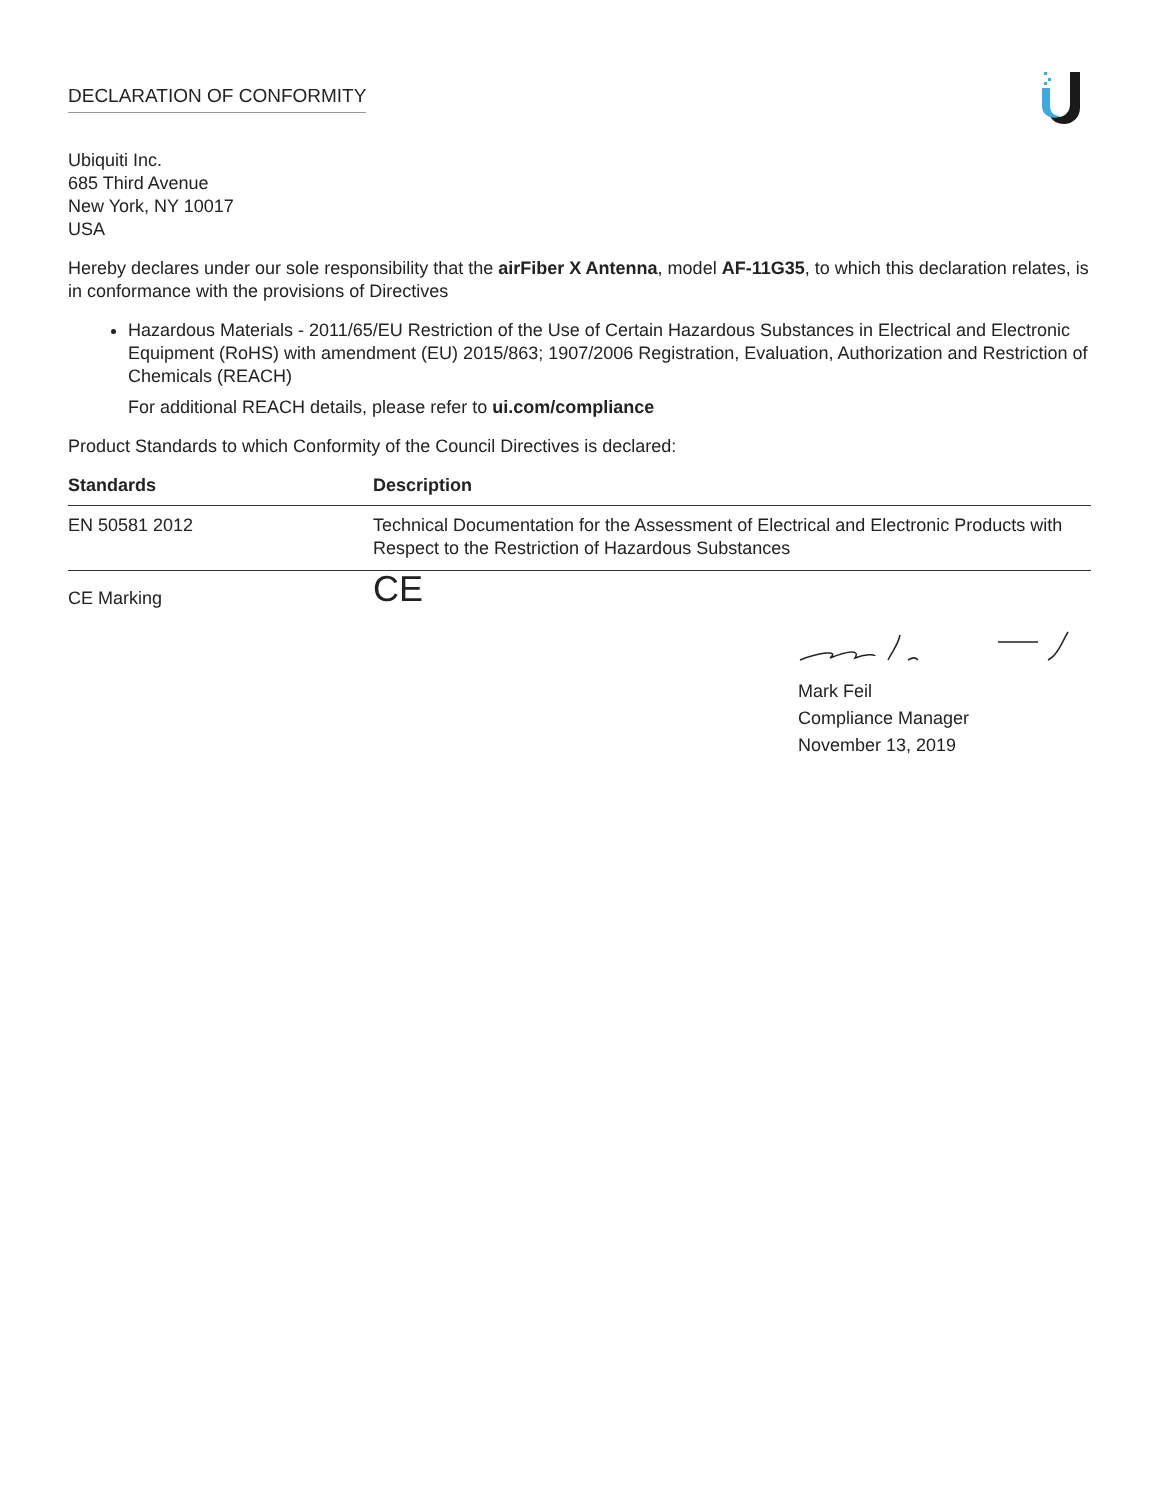DECLARATION OF CONFORMITY
Ubiquiti Inc.
685 Third Avenue
New York, NY 10017
USA
Hereby declares under our sole responsibility that the airFiber X Antenna, model AF-11G35, to which this declaration relates, is in conformance with the provisions of Directives
Hazardous Materials - 2011/65/EU Restriction of the Use of Certain Hazardous Substances in Electrical and Electronic Equipment (RoHS) with amendment (EU) 2015/863; 1907/2006 Registration, Evaluation, Authorization and Restriction of Chemicals (REACH)
For additional REACH details, please refer to ui.com/compliance
Product Standards to which Conformity of the Council Directives is declared:
| Standards | Description |
| --- | --- |
| EN 50581 2012 | Technical Documentation for the Assessment of Electrical and Electronic Products with Respect to the Restriction of Hazardous Substances |
| CE Marking | CE |
Mark Feil
Compliance Manager
November 13, 2019